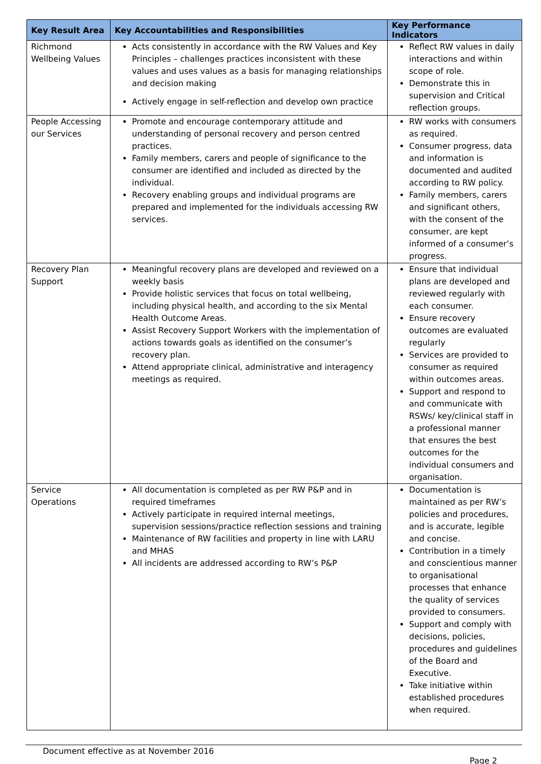| Key Result Area | Key Accountabilities and Responsibilities | Key Performance Indicators |
| --- | --- | --- |
| Richmond Wellbeing Values | Acts consistently in accordance with the RW Values and Key Principles – challenges practices inconsistent with these values and uses values as a basis for managing relationships and decision making Actively engage in self-reflection and develop own practice | Reflect RW values in daily interactions and within scope of role. Demonstrate this in supervision and Critical reflection groups. |
| People Accessing our Services | Promote and encourage contemporary attitude and understanding of personal recovery and person centred practices. Family members, carers and people of significance to the consumer are identified and included as directed by the individual. Recovery enabling groups and individual programs are prepared and implemented for the individuals accessing RW services. | RW works with consumers as required. Consumer progress, data and information is documented and audited according to RW policy. Family members, carers and significant others, with the consent of the consumer, are kept informed of a consumer’s progress. |
| Recovery Plan Support | Meaningful recovery plans are developed and reviewed on a weekly basis Provide holistic services that focus on total wellbeing, including physical health, and according to the six Mental Health Outcome Areas. Assist Recovery Support Workers with the implementation of actions towards goals as identified on the consumer’s recovery plan. Attend appropriate clinical, administrative and interagency meetings as required. | Ensure that individual plans are developed and reviewed regularly with each consumer. Ensure recovery outcomes are evaluated regularly Services are provided to consumer as required within outcomes areas. Support and respond to and communicate with RSWs/ key/clinical staff in a professional manner that ensures the best outcomes for the individual consumers and organisation. |
| Service Operations | All documentation is completed as per RW P&P and in required timeframes Actively participate in required internal meetings, supervision sessions/practice reflection sessions and training Maintenance of RW facilities and property in line with LARU and MHAS All incidents are addressed according to RW’s P&P | Documentation is maintained as per RW’s policies and procedures, and is accurate, legible and concise. Contribution in a timely and conscientious manner to organisational processes that enhance the quality of services provided to consumers. Support and comply with decisions, policies, procedures and guidelines of the Board and Executive. Take initiative within established procedures when required. |
Document effective as at November 2016
Page 2